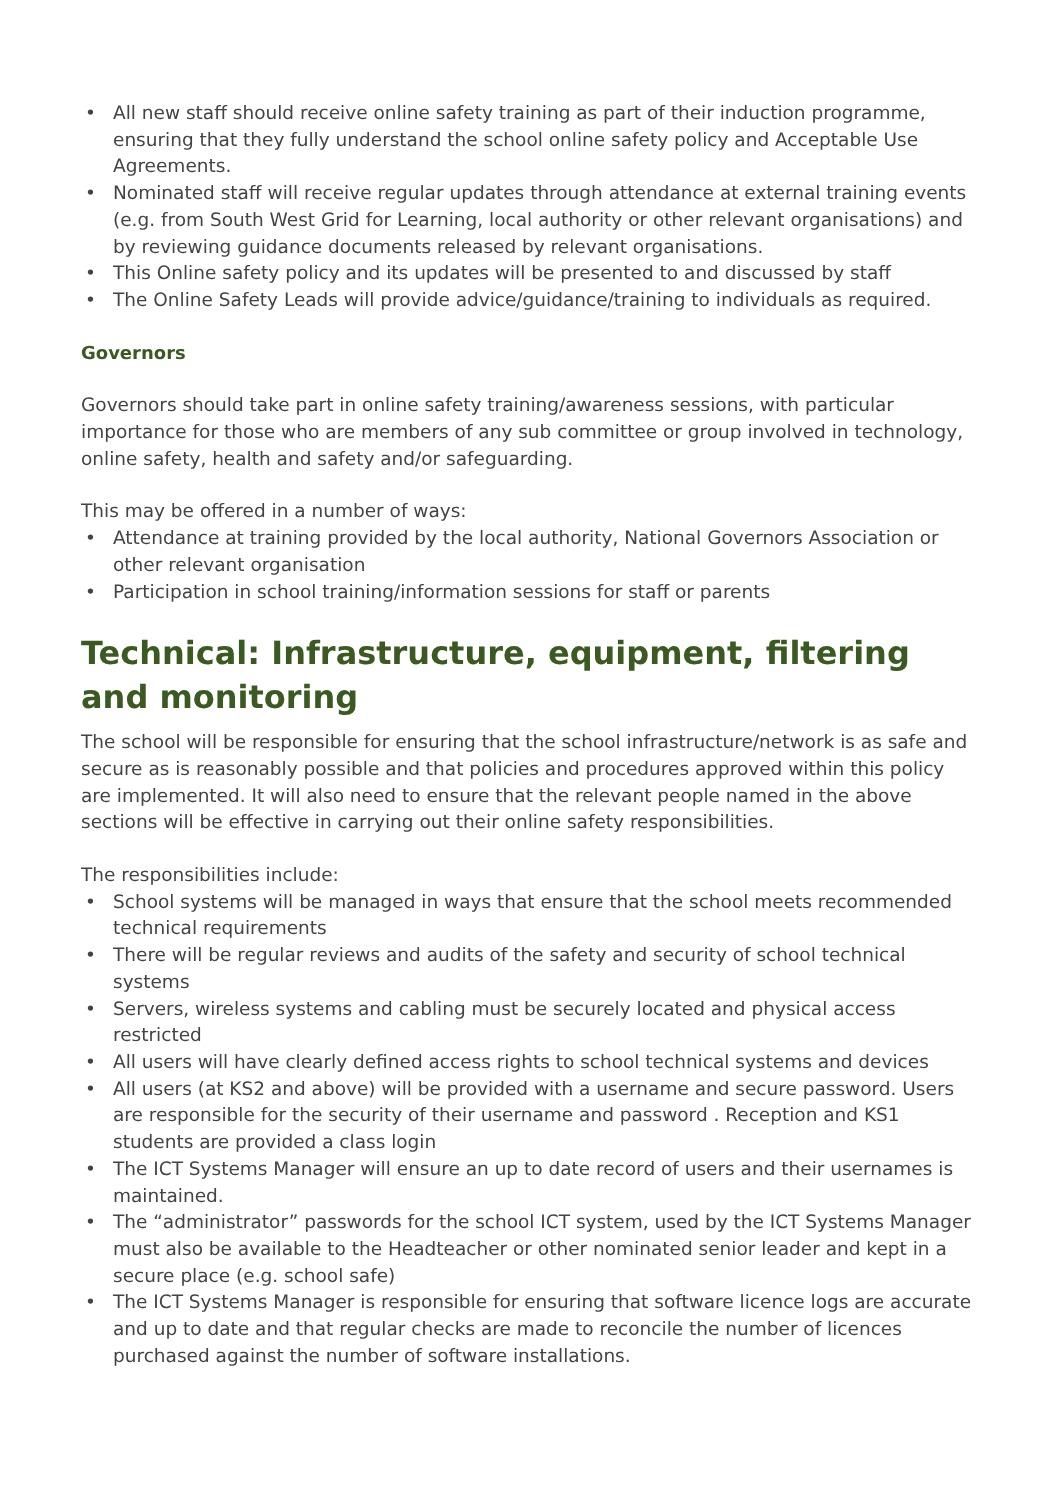• All new staff should receive online safety training as part of their induction programme, ensuring that they fully understand the school online safety policy and Acceptable Use Agreements.
• Nominated staff will receive regular updates through attendance at external training events (e.g. from South West Grid for Learning, local authority or other relevant organisations) and by reviewing guidance documents released by relevant organisations.
• This Online safety policy and its updates will be presented to and discussed by staff
• The Online Safety Leads will provide advice/guidance/training to individuals as required.
Governors
Governors should take part in online safety training/awareness sessions, with particular importance for those who are members of any sub committee or group involved in technology, online safety, health and safety and/or safeguarding.
This may be offered in a number of ways:
• Attendance at training provided by the local authority, National Governors Association or other relevant organisation
• Participation in school training/information sessions for staff or parents
Technical: Infrastructure, equipment, filtering and monitoring
The school will be responsible for ensuring that the school infrastructure/network is as safe and secure as is reasonably possible and that policies and procedures approved within this policy are implemented. It will also need to ensure that the relevant people named in the above sections will be effective in carrying out their online safety responsibilities.
The responsibilities include:
• School systems will be managed in ways that ensure that the school meets recommended technical requirements
• There will be regular reviews and audits of the safety and security of school technical systems
• Servers, wireless systems and cabling must be securely located and physical access restricted
• All users will have clearly defined access rights to school technical systems and devices
• All users (at KS2 and above) will be provided with a username and secure password. Users are responsible for the security of their username and password . Reception and KS1 students are provided a class login
• The ICT Systems Manager will ensure an up to date record of users and their usernames is maintained.
• The “administrator” passwords for the school ICT system, used by the ICT Systems Manager must also be available to the Headteacher or other nominated senior leader and kept in a secure place (e.g. school safe)
• The ICT Systems Manager is responsible for ensuring that software licence logs are accurate and up to date and that regular checks are made to reconcile the number of licences purchased against the number of software installations.